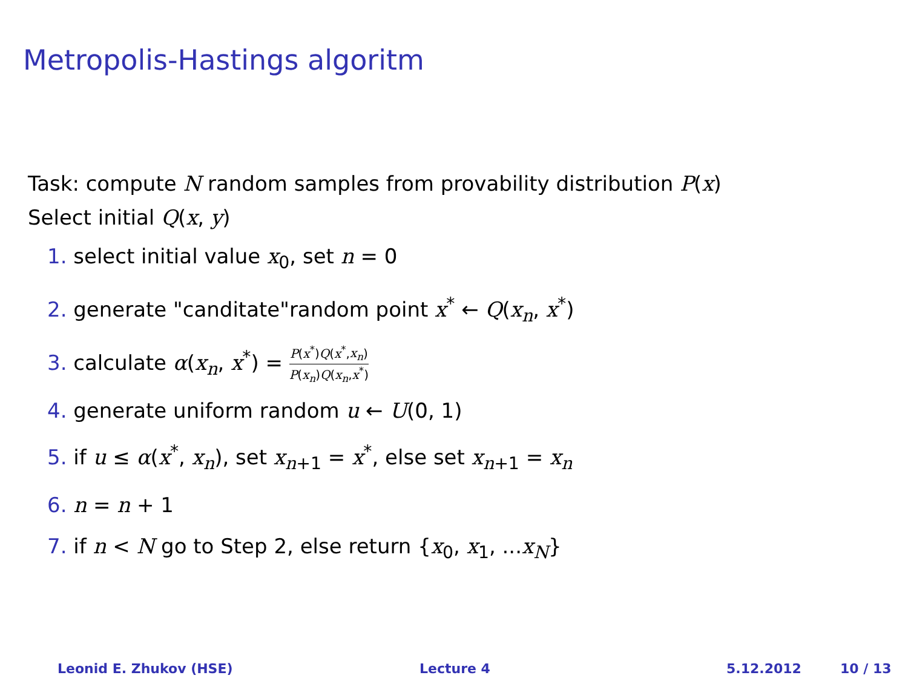Metropolis-Hastings algoritm
Task: compute N random samples from provability distribution P(x)
Select initial Q(x, y)
1. select initial value x<sub>0</sub>, set n = 0
2. generate "canditate"random point x<sup>*</sup> ← Q(x<sub>n</sub>, x<sup>*</sup>)
3. calculate α(x<sub>n</sub>, x<sup>*</sup>) = P(x<sup>*</sup>)Q(x<sup>*</sup>,x<sub>n</sub>) P(x<sub>n</sub>)Q(x<sub>n</sub>,x<sup>*</sup>)
4. generate uniform random u ← U(0, 1)
5. if u ≤ α(x<sup>*</sup>, x<sub>n</sub>), set x<sub>n+1</sub> = x<sup>*</sup>, else set x<sub>n+1</sub> = x<sub>n</sub>
6. n = n + 1
7. if n < N go to Step 2, else return {x<sub>0</sub>, x<sub>1</sub>, ...x<sub>N</sub>}
Leonid E. Zhukov (HSE) Lecture 4 5.12.2012 10 / 13